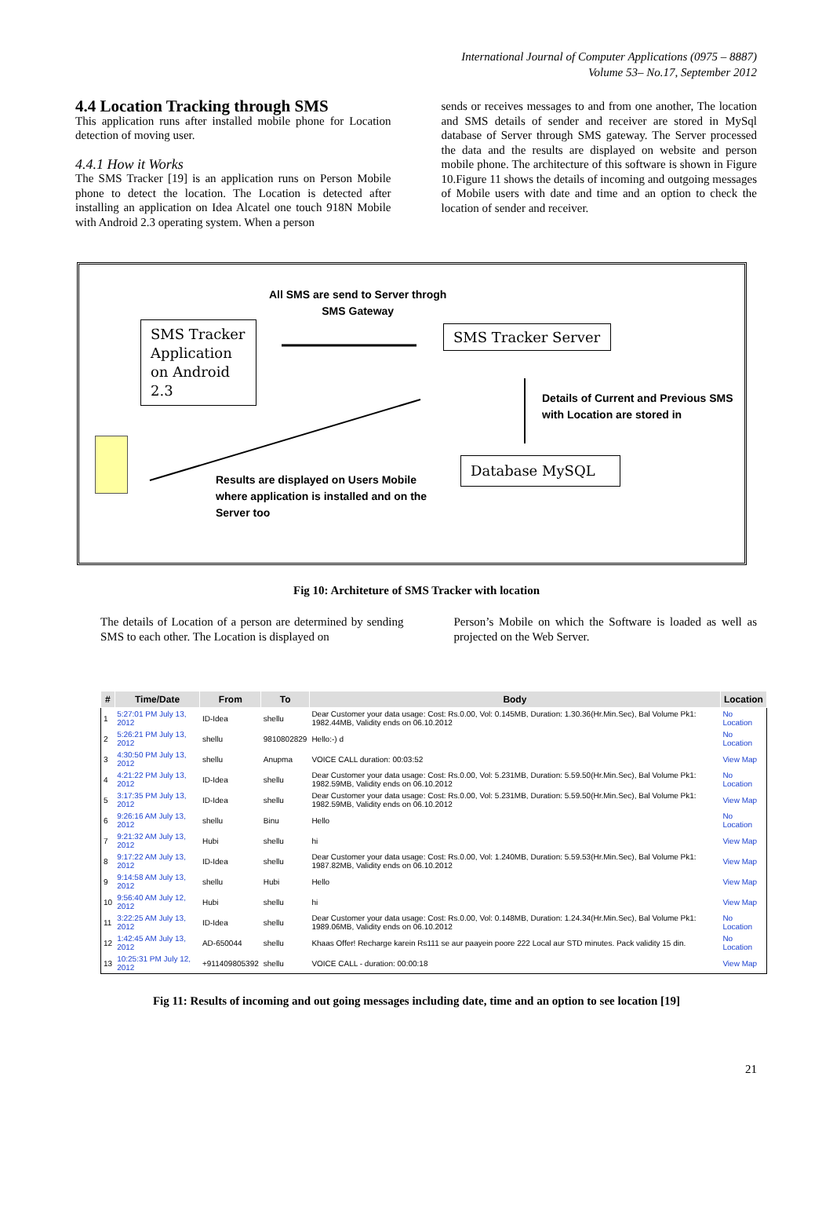International Journal of Computer Applications (0975 – 8887)
Volume 53– No.17, September 2012
4.4 Location Tracking through SMS
This application runs after installed mobile phone for Location detection of moving user.
4.4.1 How it Works
The SMS Tracker [19] is an application runs on Person Mobile phone to detect the location. The Location is detected after installing an application on Idea Alcatel one touch 918N Mobile with Android 2.3 operating system. When a person
sends or receives messages to and from one another, The location and SMS details of sender and receiver are stored in MySql database of Server through SMS gateway. The Server processed the data and the results are displayed on website and person mobile phone. The architecture of this software is shown in Figure 10.Figure 11 shows the details of incoming and outgoing messages of Mobile users with date and time and an option to check the location of sender and receiver.
All SMS are send to Server throgh
SMS Gateway
SMS Tracker Application on Android 2.3
SMS Tracker Server
Details of Current and Previous SMS
with Location are stored in
Database MySQL
Results are displayed on Users Mobile
where application is installed and on the
Server too
Fig 10: Architeture of SMS Tracker with location
The details of Location of a person are determined by sending SMS to each other. The Location is displayed on
Person’s Mobile on which the Software is loaded as well as projected on the Web Server.
| # | Time/Date | From | To | Body | Location |
| --- | --- | --- | --- | --- | --- |
| 1 | 5:27:01 PM July 13, 2012 | ID-Idea | shellu | Dear Customer your data usage: Cost: Rs.0.00, Vol: 0.145MB, Duration: 1.30.36(Hr.Min.Sec), Bal Volume Pk1: 1982.44MB, Validity ends on 06.10.2012 | No Location |
| 2 | 5:26:21 PM July 13, 2012 | shellu | 9810802829 | Hello:-) d | No Location |
| 3 | 4:30:50 PM July 13, 2012 | shellu | Anupma | VOICE CALL duration: 00:03:52 | View Map |
| 4 | 4:21:22 PM July 13, 2012 | ID-Idea | shellu | Dear Customer your data usage: Cost: Rs.0.00, Vol: 5.231MB, Duration: 5.59.50(Hr.Min.Sec), Bal Volume Pk1: 1982.59MB, Validity ends on 06.10.2012 | No Location |
| 5 | 3:17:35 PM July 13, 2012 | ID-Idea | shellu | Dear Customer your data usage: Cost: Rs.0.00, Vol: 5.231MB, Duration: 5.59.50(Hr.Min.Sec), Bal Volume Pk1: 1982.59MB, Validity ends on 06.10.2012 | View Map |
| 6 | 9:26:16 AM July 13, 2012 | shellu | Binu | Hello | No Location |
| 7 | 9:21:32 AM July 13, 2012 | Hubi | shellu | hi | View Map |
| 8 | 9:17:22 AM July 13, 2012 | ID-Idea | shellu | Dear Customer your data usage: Cost: Rs.0.00, Vol: 1.240MB, Duration: 5.59.53(Hr.Min.Sec), Bal Volume Pk1: 1987.82MB, Validity ends on 06.10.2012 | View Map |
| 9 | 9:14:58 AM July 13, 2012 | shellu | Hubi | Hello | View Map |
| 10 | 9:56:40 AM July 12, 2012 | Hubi | shellu | hi | View Map |
| 11 | 3:22:25 AM July 13, 2012 | ID-Idea | shellu | Dear Customer your data usage: Cost: Rs.0.00, Vol: 0.148MB, Duration: 1.24.34(Hr.Min.Sec), Bal Volume Pk1: 1989.06MB, Validity ends on 06.10.2012 | No Location |
| 12 | 1:42:45 AM July 13, 2012 | AD-650044 | shellu | Khaas Offer! Recharge karein Rs111 se aur paayein poore 222 Local aur STD minutes. Pack validity 15 din. | No Location |
| 13 | 10:25:31 PM July 12, 2012 | +911409805392 | shellu | VOICE CALL - duration: 00:00:18 | View Map |
Fig 11: Results of incoming and out going messages including date, time and an option to see location [19]
21